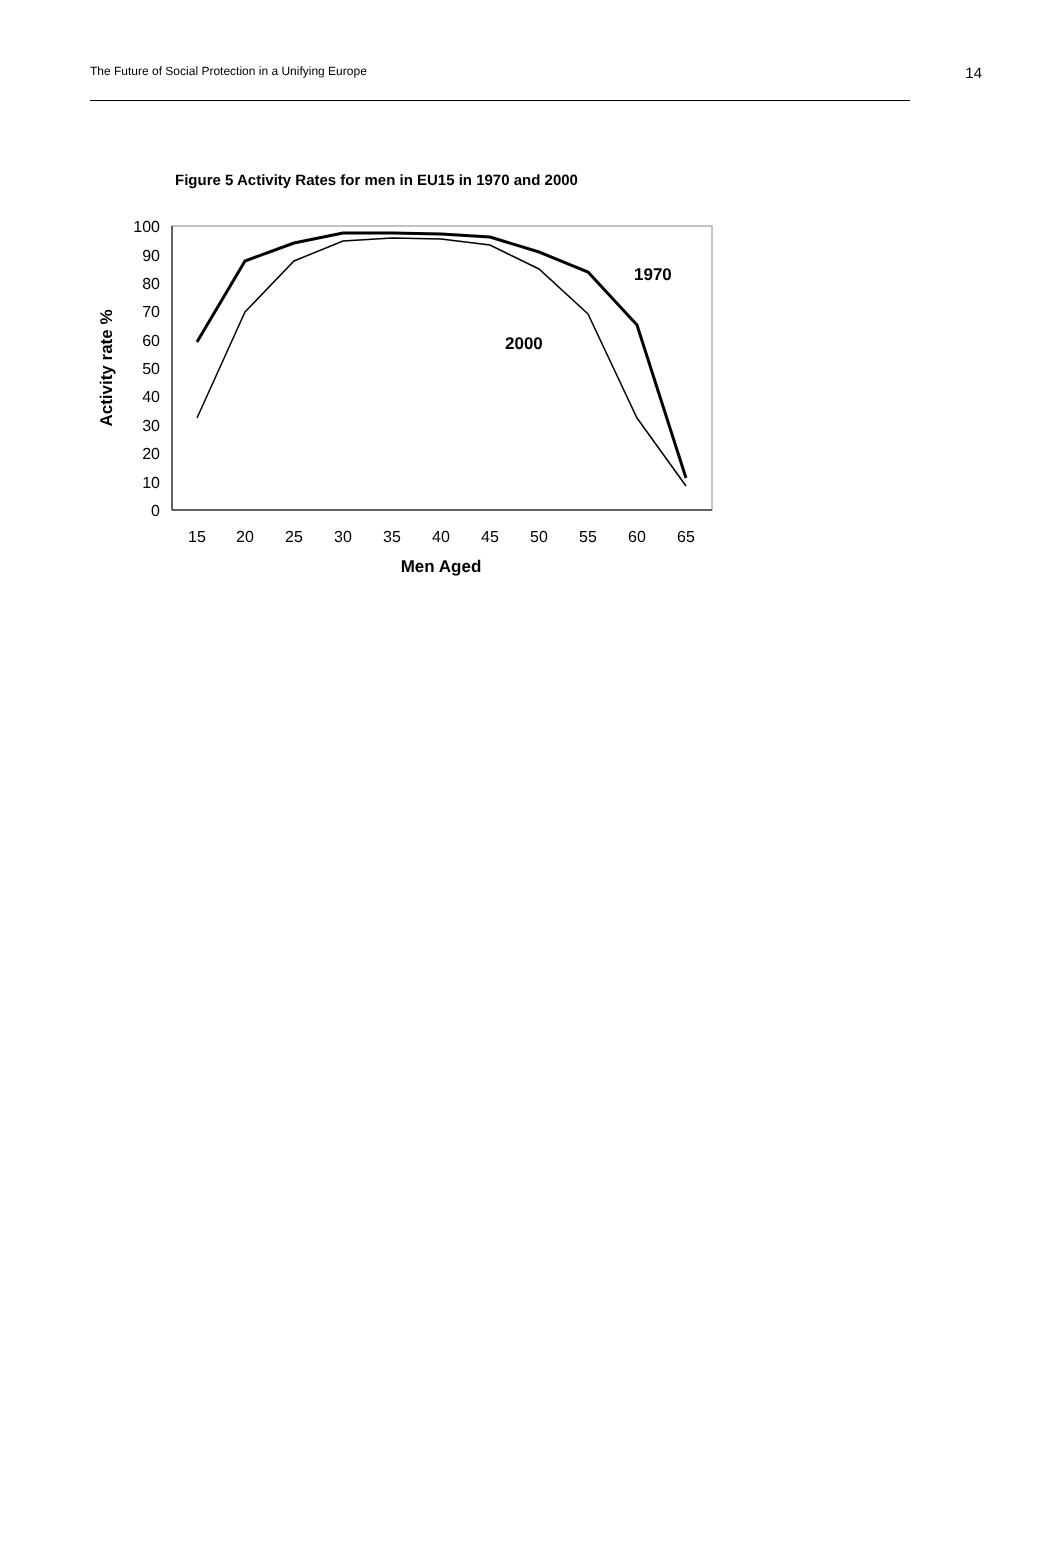The Future of Social Protection in a Unifying Europe 14
Figure 5 Activity Rates for men in EU15 in 1970 and 2000
0
10
20
30
40
50
60
70
80
90
100
15
20
25
30
35
40
45
50
55
60
65
Men Aged
Activity rate %
1970
2000